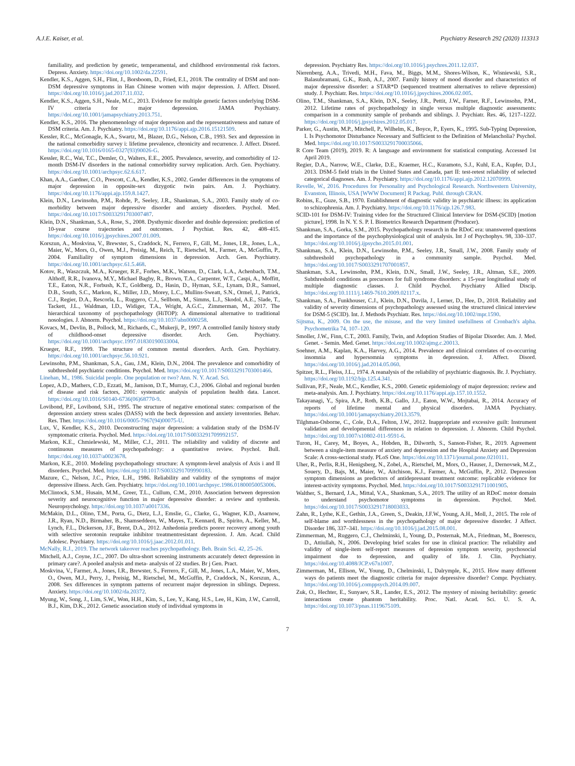A.J.E. Kaiser, et al. Psychiatry Research 292 (2020) 113313
familiality, and prediction by genetic, temperamental, and childhood environmental risk factors. Depress. Anxiety. https://doi.org/10.1002/da.22591.
Kendler, K.S., Aggen, S.H., Flint, J., Borsboom, D., Fried, E.I., 2018. The centrality of DSM and non-DSM depressive symptoms in Han Chinese women with major depression. J. Affect. Disord. https://doi.org/10.1016/j.jad.2017.11.032.
Kendler, K.S., Aggen, S.H., Neale, M.C., 2013. Evidence for multiple genetic factors underlying DSM-IV criteria for major depression. JAMA Psychiatry. https://doi.org/10.1001/jamapsychiatry.2013.751.
Kendler, K.S., 2016. The phenomenology of major depression and the representativeness and nature of DSM criteria. Am. J. Psychiatry. https://doi.org/10.1176/appi.ajp.2016.15121509.
Kessler, R.C., McGonagle, K.A., Swartz, M., Blazer, D.G., Nelson, C.B., 1993. Sex and depression in the national comorbidity survey i: lifetime prevalence, chronicity and recurrence. J. Affect. Disord. https://doi.org/10.1016/0165-0327(93)90026-G.
Kessler, R.C., Wai, T.C., Demler, O., Walters, E.E., 2005. Prevalence, severity, and comorbidity of 12-month DSM-IV disorders in the national comorbidity survey replication. Arch. Gen. Psychiatry. https://doi.org/10.1001/archpsyc.62.6.617.
Khan, A.A., Gardner, C.O., Prescott, C.A., Kendler, K.S., 2002. Gender differences in the symptoms of major depression in opposite-sex dizygotic twin pairs. Am. J. Psychiatry. https://doi.org/10.1176/appi.ajp.159.8.1427.
Klein, D.N., Lewinsohn, P.M., Rohde, P., Seeley, J.R., Shankman, S.A., 2003. Family study of co-morbidity between major depressive disorder and anxiety disorders. Psychol. Med. https://doi.org/10.1017/S0033291703007487.
Klein, D.N., Shankman, S.A., Rose, S., 2008. Dysthymic disorder and double depression: prediction of 10-year course trajectories and outcomes. J Psychiat. Res. 42, 408–415. https://doi.org/10.1016/j.jpsychires.2007.01.009.
Korszun, A., Moskvina, V., Brewster, S., Craddock, N., Ferrero, F., Gill, M., Jones, I.R., Jones, L.A., Maier, W., Mors, O., Owen, M.J., Preisig, M., Reich, T., Rietschel, M., Farmer, A., McGuffin, P., 2004. Familiality of symptom dimensions in depression. Arch. Gen. Psychiatry. https://doi.org/10.1001/archpsyc.61.5.468.
Kotov, R., Waszczuk, M.A., Krueger, R.F., Forbes, M.K., Watson, D., Clark, L.A., Achenbach, T.M., Althoff, R.R., Ivanova, M.Y., Michael Bagby, R., Brown, T.A., Carpenter, W.T., Caspi, A., Moffitt, T.E., Eaton, N.R., Forbush, K.T., Goldberg, D., Hasin, D., Hyman, S.E., Lynam, D.R., Samuel, D.B., South, S.C., Markon, K., Miller, J.D., Morey, L.C., Mullins-Sweatt, S.N., Ormel, J., Patrick, C.J., Regier, D.A., Rescorla, L., Ruggero, C.J., Sellbom, M., Simms, L.J., Skodol, A.E., Slade, T., Tackett, J.L., Waldman, I.D., Widiger, T.A., Wright, A.G.C., Zimmerman, M., 2017. The hierarchical taxonomy of psychopathology (HiTOP): A dimensional alternative to traditional nosologies. J. Abnorm. Psychol. https://doi.org/10.1037/abn0000258.
Kovacs, M., Devlin, B., Pollock, M., Richards, C., Mukerji, P., 1997. A controlled family history study of childhood-onset depressive disorder. Arch. Gen. Psychiatry. https://doi.org/10.1001/archpsyc.1997.01830190033004.
Krueger, R.F., 1999. The structure of common mental disorders. Arch. Gen. Psychiatry. https://doi.org/10.1001/archpsyc.56.10.921.
Lewinsohn, P.M., Shankman, S.A., Gau, J.M., Klein, D.N., 2004. The prevalence and comorbidity of subthreshold psychiatric conditions. Psychol. Med. https://doi.org/10.1017/S0033291703001466.
Linehan, M., 1986. Suicidal people. One population or two? Ann. N. Y. Acad. Sci.
Lopez, A.D., Mathers, C.D., Ezzati, M., Jamison, D.T., Murray, C.J., 2006. Global and regional burden of disease and risk factors, 2001: systematic analysis of population health data. Lancet. https://doi.org/10.1016/S0140-6736(06)68770-9.
Lovibond, P.F., Lovibond, S.H., 1995. The structure of negative emotional states: comparison of the depression anxiety stress scales (DASS) with the beck depression and anxiety inventories. Behav. Res. Ther. https://doi.org/10.1016/0005-7967(94)00075-U.
Lux, V., Kendler, K.S., 2010. Deconstructing major depression: a validation study of the DSM-IV symptomatic criteria. Psychol. Med. https://doi.org/10.1017/S0033291709992157.
Markon, K.E., Chmielewski, M., Miller, C.J., 2011. The reliability and validity of discrete and continuous measures of psychopathology: a quantitative review. Psychol. Bull. https://doi.org/10.1037/a0023678.
Markon, K.E., 2010. Modeling psychopathology structure: A symptom-level analysis of Axis i and II disorders. Psychol. Med. https://doi.org/10.1017/S0033291709990183.
Mazure, C., Nelson, J.C., Price, L.H., 1986. Reliability and validity of the symptoms of major depressive illness. Arch. Gen. Psychiatry. https://doi.org/10.1001/archpsyc.1986.01800050053006.
McClintock, S.M., Husain, M.M., Greer, T.L., Cullum, C.M., 2010. Association between depression severity and neurocognitive function in major depressive disorder: a review and synthesis. Neuropsychology. https://doi.org/10.1037/a0017336.
McMakin, D.L., Olino, T.M., Porta, G., Dietz, L.J., Emslie, G., Clarke, G., Wagner, K.D., Asarnow, J.R., Ryan, N.D., Birmaher, B., Shamseddeen, W., Mayes, T., Kennard, B., Spirito, A., Keller, M., Lynch, F.L., Dickerson, J.F., Brent, D.A., 2012. Anhedonia predicts poorer recovery among youth with selective serotonin reuptake inhibitor treatmentresistant depression. J. Am. Acad. Child Adolesc. Psychiatry. https://doi.org/10.1016/j.jaac.2012.01.011.
McNally, R.J., 2019. The network takeover reaches psychopathology. Beh. Brain Sci. 42, 25–26.
Mitchell, A.J., Coyne, J.C., 2007. Do ultra-short screening instruments accurately detect depression in primary care?. A pooled analysis and meta- analysis of 22 studies. Br j Gen. Pract.
Moskvina, V., Farmer, A., Jones, I.R., Brewster, S., Ferrero, F., Gill, M., Jones, L.A., Maier, W., Mors, O., Owen, M.J., Perry, J., Preisig, M., Rietschel, M., McGuffin, P., Craddock, N., Korszun, A., 2008. Sex differences in symptom patterns of recurrent major depression in siblings. Depress. Anxiety. https://doi.org/10.1002/da.20372.
Myung, W., Song, J., Lim, S.W., Won, H.H., Kim, S., Lee, Y., Kang, H.S., Lee, H., Kim, J.W., Carroll, B.J., Kim, D.K., 2012. Genetic association study of individual symptoms in
depression. Psychiatry Res. https://doi.org/10.1016/j.psychres.2011.12.037.
Nierenberg, A.A., Trivedi, M.H., Fava, M., Biggs, M.M., Shores-Wilson, K., Wisniewski, S.R., Balasubramani, G.K., Rush, A.J., 2007. Family history of mood disorder and characteristics of major depressive disorder: a STAR*D (sequenced treatment alternatives to relieve depression) study. J. Psychiatr. Res. https://doi.org/10.1016/j.jpsychires.2006.02.005.
Olino, T.M., Shankman, S.A., Klein, D.N., Seeley, J.R., Pettit, J.W., Farner, R.F., Lewinsohn, P.M., 2012. Lifetime rates of psychopathology in single versus multiple diagnostic assessments: comparison in a community sample of probands and siblings. J. Psychiatr. Res. 46, 1217–1222. https://doi.org/10.1016/j.jpsychires.2012.05.017.
Parker, G., Austin, M.P., Mitchell, P., Wilhelm, K., Boyce, P., Eyers, K., 1995. Sub-Typing Depression, I. Is Psychomotor Disturbance Necessary and Sufficient to the Definition of Melancholia? Psychol. Med. https://doi.org/10.1017/S0033291700035066.
R Core Team (2019), 2019. R: A language and environment for statistical computing. Accessed 1st April 2019.
Regier, D.A., Narrow, W.E., Clarke, D.E., Kraemer, H.C., Kuramoto, S.J., Kuhl, E.A., Kupfer, D.J., 2013. DSM-5 field trials in the United States and Canada, part II: test-retest reliability of selected categorical diagnoses. Am. J. Psychiatry. https://doi.org/10.1176/appi.ajp.2012.12070999.
Revelle, W., 2016. Procedures for Personality and Psychological Research. Northwestern University, Evanston, Illinois, USA [WWW Document] R Packag. Publ. through CRAN.
Robins, E., Guze, S.B., 1970. Establishment of diagnostic validity in psychiatric illness: its application to schizophrenia. Am. J. Psychiatry. https://doi.org/10.1176/ajp.126.7.983.
SCID-101 for DSM-IV: Training video for the Structured Clinical Interview for DSM-(SCID) [motion picture], 1998. In N. Y. S. P. I. Biometrics Research Department (Producer).
Shankman, S.A., Gorka, S.M., 2015. Psychopathology research in the RDoC era: unanswered questions and the importance of the psychophysiological unit of analysis. Int J of Psychophys. 98, 330–337. https://doi.org/10.1016/j.ijpsycho.2015.01.001.
Shankman, S.A., Klein, D.N., Lewinsohn, P.M., Seeley, J.R., Small, J.W., 2008. Family study of subthreshold psychopathology in a community sample. Psychol. Med. https://doi.org/10.1017/S0033291707001857.
Shankman, S.A., Lewinsohn, P.M., Klein, D.N., Small, J.W., Seeley, J.R., Altman, S.E., 2009. Subthreshold conditions as precursors for full syndrome disorders: a 15-year longitudinal study of multiple diagnostic classes. J. Child Psychol. Psychiatry Allied Discip. https://doi.org/10.1111/j.1469-7610.2009.02117.x.
Shankman, S.A., Funkhouser, C.J., Klein, D.N., Davila, J., Lerner, D., Hee, D., 2018. Reliability and validity of severity dimensions of psychopathology assessed using the structured clinical interview for DSM-5 (SCID). Int. J. Methods Psychiatr. Res. https://doi.org/10.1002/mpr.1590.
Sijtsma, K., 2009. On the use, the misuse, and the very limited usefullness of Cronbach's alpha. Psychometrika 74, 107–120.
Smoller, J.W., Finn, C.T., 2003. Family, Twin, and Adoption Studies of Bipolar Disorder. Am. J. Med. Genet. - Semin. Med. Genet. https://doi.org/10.1002/ajmg.c.20013.
Soehner, A.M., Kaplan, K.A., Harvey, A.G., 2014. Prevalence and clinical correlates of co-occurring insomnia and hypersomnia symptoms in depression. J. Affect. Disord. https://doi.org/10.1016/j.jad.2014.05.060.
Spitzer, R.L., Fleiss, J.L., 1974. A reanalysis of the reliability of psychiatric diagnosis. Br. J. Psychiatry. https://doi.org/10.1192/bjp.125.4.341.
Sullivan, P.F., Neale, M.C., Kendler, K.S., 2000. Genetic epidemiology of major depression: review and meta-analysis. Am. J. Psychiatry. https://doi.org/10.1176/appi.ajp.157.10.1552.
Takayanagi, Y., Spira, A.P., Roth, K.B., Gallo, J.J., Eaton, W.W., Mojtabai, R., 2014. Accuracy of reports of lifetime mental and physical disorders. JAMA Psychiatry. https://doi.org/10.1001/jamapsychiatry.2013.3579.
Tilghman-Osborne, C., Cole, D.A., Felton, J.W., 2012. Inappropriate and excessive guilt: Instrument validation and developmental differences in relation to depression. J. Abnorm. Child Psychol. https://doi.org/10.1007/s10802-011-9591-6.
Turon, H., Carey, M., Boyes, A., Hobden, B., Dilworth, S., Sanson-Fisher, R., 2019. Agreement between a single-item measure of anxiety and depression and the Hospital Anxiety and Depression Scale: A cross-sectional study. PLoS One. https://doi.org/10.1371/journal.pone.0210111.
Uher, R., Perlis, R.H., Henigsberg, N., Zobel, A., Rietschel, M., Mors, O., Hauser, J., Dernovsek, M.Z., Souery, D., Bajs, M., Maier, W., Aitchison, K.J., Farmer, A., McGuffin, P., 2012. Depression symptom dimensions as predictors of antidepressant treatment outcome: replicable evidence for interest-activity symptoms. Psychol. Med. https://doi.org/10.1017/S0033291711001905.
Walther, S., Bernard, J.A., Mittal, V.A., Shankman, S.A., 2019. The utility of an RDoC motor domain to understand psychomotor symptoms in depression. Psychol. Med. https://doi.org/10.1017/S0033291718003033.
Zahn, R., Lythe, K.E., Gethin, J.A., Green, S., Deakin, J.F.W., Young, A.H., Moll, J., 2015. The role of self-blame and worthlessness in the psychopathology of major depressive disorder. J Affect. Disorder 186, 337–341. https://doi.org/10.1016/j.jad.2015.08.001.
Zimmerman, M., Ruggero, C.J., Chelminski, I., Young, D., Posternak, M.A., Friedman, M., Boerescu, D., Attiullah, N., 2006. Developing brief scales for use in clinical practice: The reliability and validity of single-item self-report measures of depression symptom severity, psychosocial impairment due to depression, and quality of life. J. Clin. Psychiatry. https://doi.org/10.4088/JCP.v67n1007.
Zimmerman, M., Ellison, W., Young, D., Chelminski, I., Dalrymple, K., 2015. How many different ways do patients meet the diagnostic criteria for major depressive disorder? Compr. Psychiatry. https://doi.org/10.1016/j.comppsych.2014.09.007.
Zuk, O., Hechter, E., Sunyaev, S.R., Lander, E.S., 2012. The mystery of missing heritability: genetic interactions create phantom heritability. Proc. Natl. Acad. Sci. U. S. A. https://doi.org/10.1073/pnas.1119675109.
7